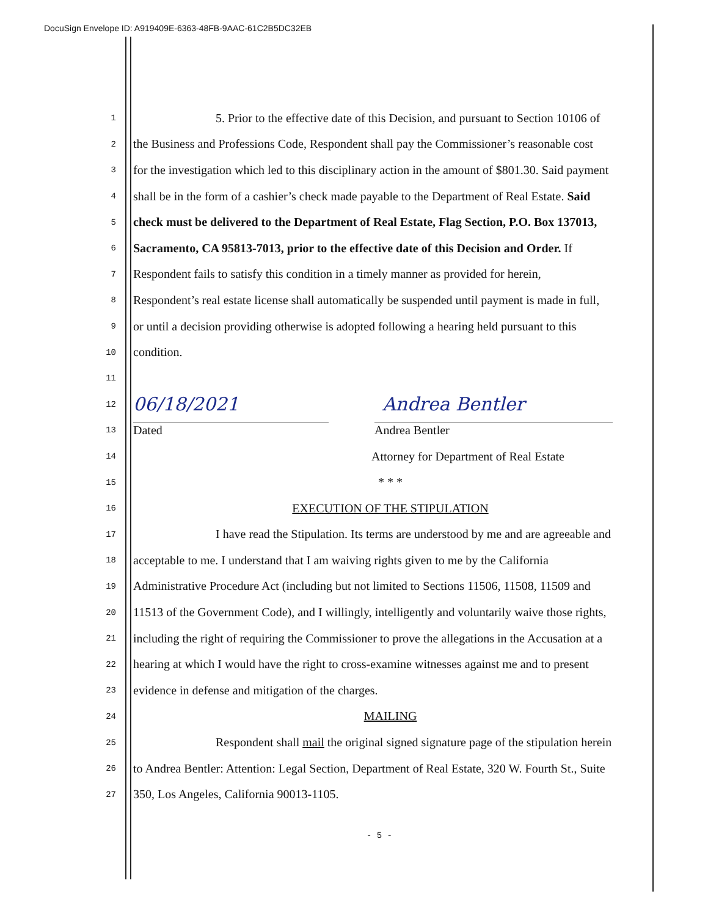DocuSign Envelope ID: A919409E-6363-48FB-9AAC-61C2B5DC32EB
1 5. Prior to the effective date of this Decision, and pursuant to Section 10106 of
2 the Business and Professions Code, Respondent shall pay the Commissioner’s reasonable cost
3 for the investigation which led to this disciplinary action in the amount of $801.30. Said payment
4 shall be in the form of a cashier’s check made payable to the Department of Real Estate. Said
5 check must be delivered to the Department of Real Estate, Flag Section, P.O. Box 137013,
6 Sacramento, CA 95813-7013, prior to the effective date of this Decision and Order. If
7 Respondent fails to satisfy this condition in a timely manner as provided for herein,
8 Respondent’s real estate license shall automatically be suspended until payment is made in full,
9 or until a decision providing otherwise is adopted following a hearing held pursuant to this
10 condition.
11
12 06/18/2021 Andrea Bentler
13 Dated Andrea Bentler
14 Attorney for Department of Real Estate
15 * * *
16 EXECUTION OF THE STIPULATION
17 I have read the Stipulation. Its terms are understood by me and are agreeable and
18 acceptable to me. I understand that I am waiving rights given to me by the California
19 Administrative Procedure Act (including but not limited to Sections 11506, 11508, 11509 and
20 11513 of the Government Code), and I willingly, intelligently and voluntarily waive those rights,
21 including the right of requiring the Commissioner to prove the allegations in the Accusation at a
22 hearing at which I would have the right to cross-examine witnesses against me and to present
23 evidence in defense and mitigation of the charges.
24 MAILING
25 Respondent shall mail the original signed signature page of the stipulation herein
26 to Andrea Bentler: Attention: Legal Section, Department of Real Estate, 320 W. Fourth St., Suite
27 350, Los Angeles, California 90013-1105.
- 5 -